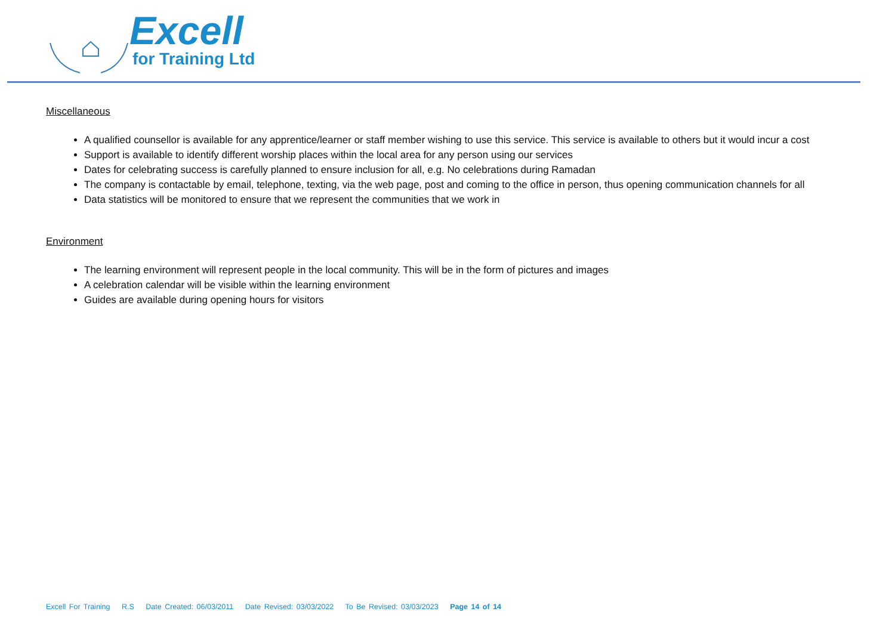Excell
for Training Ltd
Miscellaneous
A qualified counsellor is available for any apprentice/learner or staff member wishing to use this service. This service is available to others but it would incur a cost
Support is available to identify different worship places within the local area for any person using our services
Dates for celebrating success is carefully planned to ensure inclusion for all, e.g. No celebrations during Ramadan
The company is contactable by email, telephone, texting, via the web page, post and coming to the office in person, thus opening communication channels for all
Data statistics will be monitored to ensure that we represent the communities that we work in
Environment
The learning environment will represent people in the local community. This will be in the form of pictures and images
A celebration calendar will be visible within the learning environment
Guides are available during opening hours for visitors
Excell For Training R.S Date Created: 06/03/2011 Date Revised: 03/03/2022 To Be Revised: 03/03/2023 Page 14 of 14